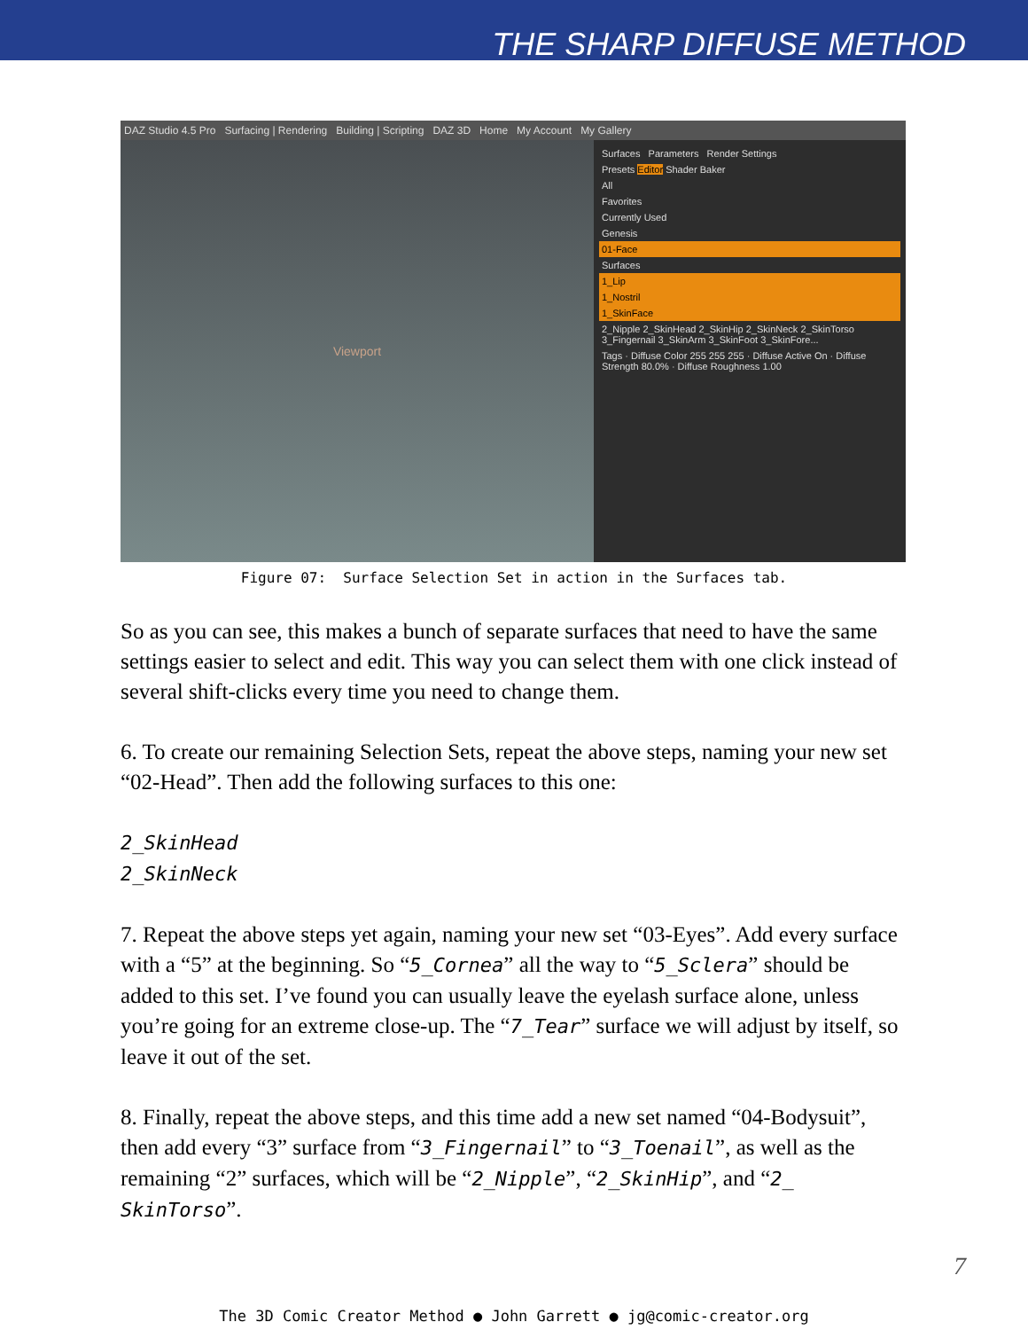THE SHARP DIFFUSE METHOD
DAZ Studio 4.5 Pro Surfacing | Rendering Building | Scripting DAZ 3D Home My Account My Gallery
Viewport
Surfaces Parameters Render Settings
Presets Editor Shader Baker
All
Favorites
Currently Used
Genesis
01-Face
Surfaces
1_Lip
1_Nostril
1_SkinFace
2_Nipple 2_SkinHead 2_SkinHip 2_SkinNeck 2_SkinTorso 3_Fingernail 3_SkinArm 3_SkinFoot 3_SkinFore...
Tags · Diffuse Color 255 255 255 · Diffuse Active On · Diffuse Strength 80.0% · Diffuse Roughness 1.00
Figure 07: Surface Selection Set in action in the Surfaces tab.
So as you can see, this makes a bunch of separate surfaces that need to have the same settings easier to select and edit. This way you can select them with one click instead of several shift-clicks every time you need to change them.
6. To create our remaining Selection Sets, repeat the above steps, naming your new set “02-Head”. Then add the following surfaces to this one:
2_SkinHead
2_SkinNeck
7. Repeat the above steps yet again, naming your new set “03-Eyes”. Add every surface with a “5” at the beginning. So “5_Cornea” all the way to “5_Sclera” should be added to this set. I’ve found you can usually leave the eyelash surface alone, unless you’re going for an extreme close-up. The “7_Tear” surface we will adjust by itself, so leave it out of the set.
8. Finally, repeat the above steps, and this time add a new set named “04-Bodysuit”, then add every “3” surface from “3_Fingernail” to “3_Toenail”, as well as the remaining “2” surfaces, which will be “2_Nipple”, “2_SkinHip”, and “2_ SkinTorso”.
7
The 3D Comic Creator Method ● John Garrett ● jg@comic-creator.org